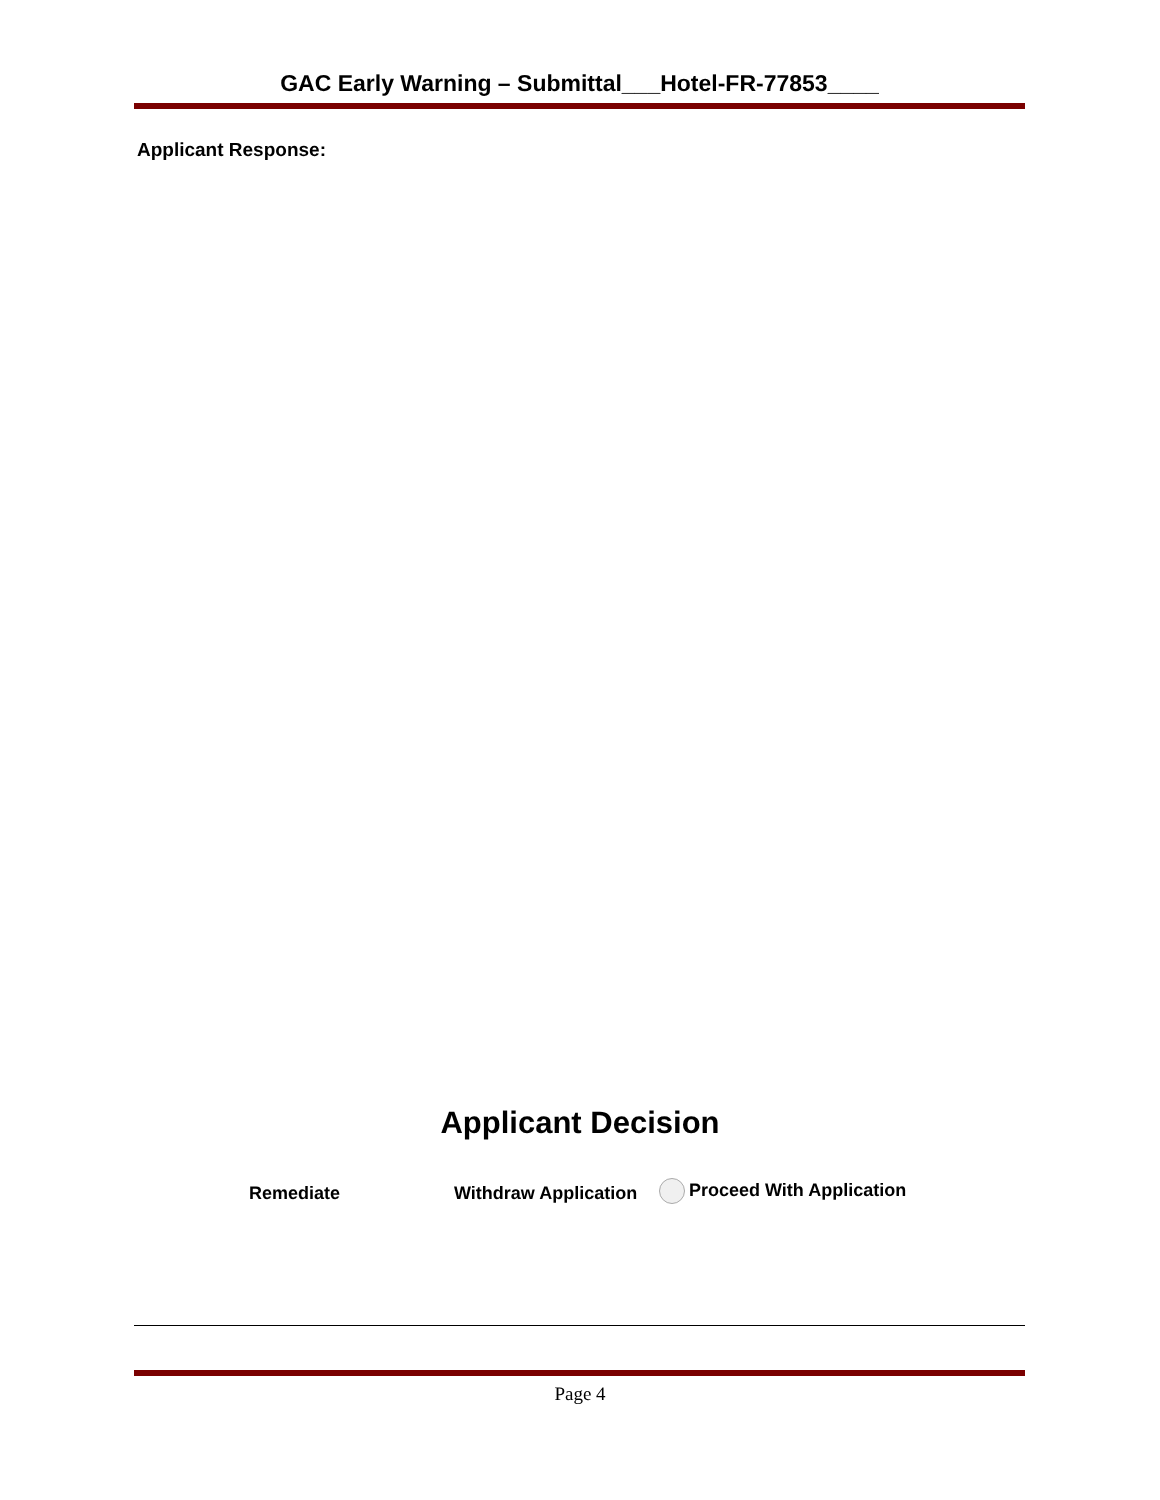GAC Early Warning – Submittal___Hotel-FR-77853____
Applicant Response:
Applicant Decision
Remediate Withdraw Application Proceed With Application
Page 4